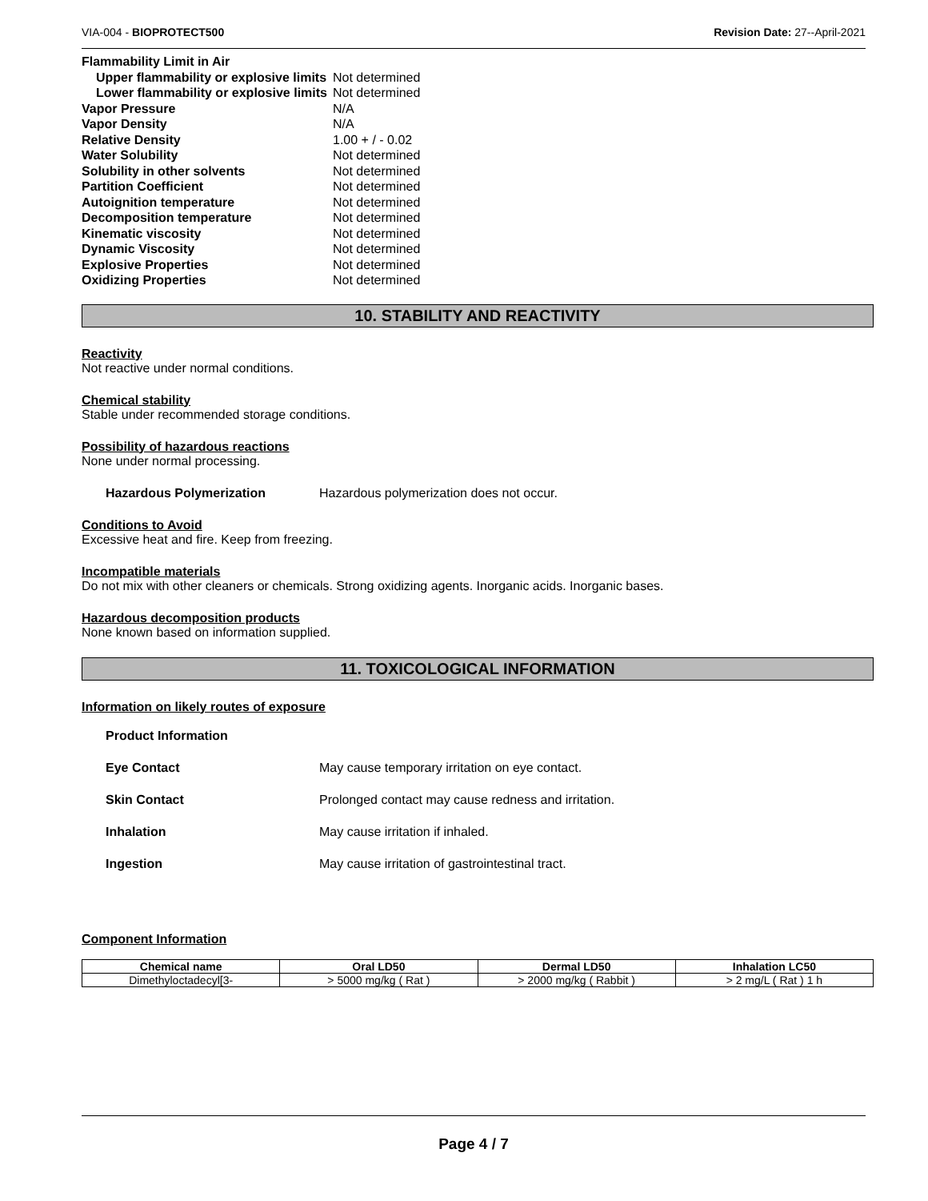VIA-004 - BIOPROTECT500 Revision Date: 27--April-2021
| Flammability Limit in Air | |
| Upper flammability or explosive limits | Not determined |
| Lower flammability or explosive limits | Not determined |
| Vapor Pressure | N/A |
| Vapor Density | N/A |
| Relative Density | 1.00 + / - 0.02 |
| Water Solubility | Not determined |
| Solubility in other solvents | Not determined |
| Partition Coefficient | Not determined |
| Autoignition temperature | Not determined |
| Decomposition temperature | Not determined |
| Kinematic viscosity | Not determined |
| Dynamic Viscosity | Not determined |
| Explosive Properties | Not determined |
| Oxidizing Properties | Not determined |
10. STABILITY AND REACTIVITY
Reactivity
Not reactive under normal conditions.
Chemical stability
Stable under recommended storage conditions.
Possibility of hazardous reactions
None under normal processing.
Hazardous Polymerization Hazardous polymerization does not occur.
Conditions to Avoid
Excessive heat and fire. Keep from freezing.
Incompatible materials
Do not mix with other cleaners or chemicals. Strong oxidizing agents. Inorganic acids. Inorganic bases.
Hazardous decomposition products
None known based on information supplied.
11. TOXICOLOGICAL INFORMATION
Information on likely routes of exposure
Product Information
Eye Contact May cause temporary irritation on eye contact.
Skin Contact Prolonged contact may cause redness and irritation.
Inhalation May cause irritation if inhaled.
Ingestion May cause irritation of gastrointestinal tract.
Component Information
| Chemical name | Oral LD50 | Dermal LD50 | Inhalation LC50 |
| --- | --- | --- | --- |
| Dimethyloctadecyl[3- | > 5000 mg/kg ( Rat ) | > 2000 mg/kg ( Rabbit ) | > 2 mg/L ( Rat ) 1 h |
Page 4 / 7